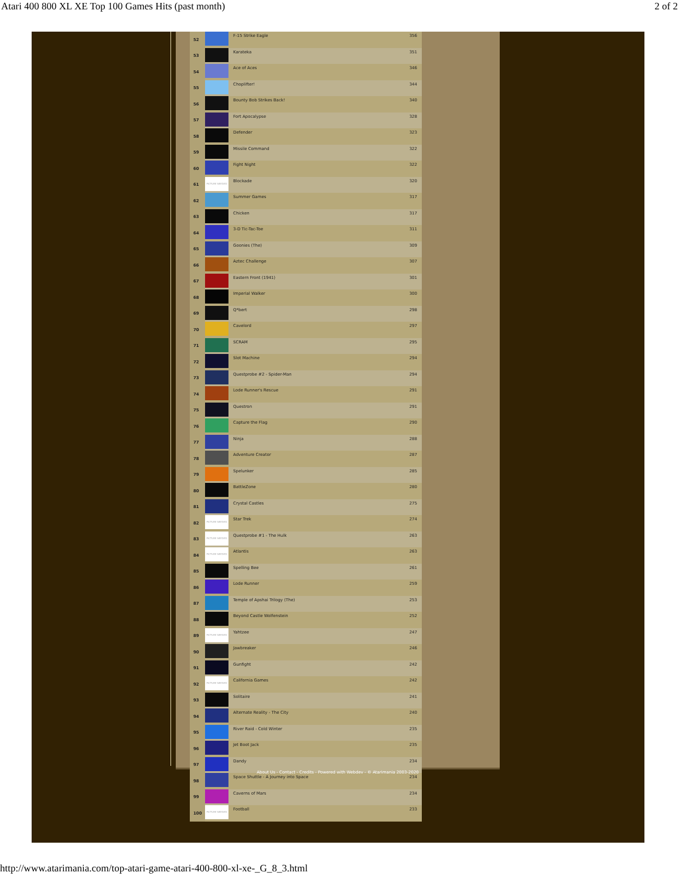Atari 400 800 XL XE Top 100 Games Hits (past month) 2 of 2
| 52 | | F-15 Strike Eagle | 356 |
| 53 | | Karateka | 351 |
| 54 | | Ace of Aces | 346 |
| 55 | | Choplifter! | 344 |
| 56 | | Bounty Bob Strikes Back! | 340 |
| 57 | | Fort Apocalypse | 328 |
| 58 | | Defender | 323 |
| 59 | | Missile Command | 322 |
| 60 | | Fight Night | 322 |
| 61 | PICTURE NEEDED | Blockade | 320 |
| 62 | | Summer Games | 317 |
| 63 | | Chicken | 317 |
| 64 | | 3-D Tic-Tac-Toe | 311 |
| 65 | | Goonies (The) | 309 |
| 66 | | Aztec Challenge | 307 |
| 67 | | Eastern Front (1941) | 301 |
| 68 | | Imperial Walker | 300 |
| 69 | | Q*bert | 298 |
| 70 | | Cavelord | 297 |
| 71 | | SCRAM | 295 |
| 72 | | Slot Machine | 294 |
| 73 | | Questprobe #2 - Spider-Man | 294 |
| 74 | | Lode Runner's Rescue | 291 |
| 75 | | Questron | 291 |
| 76 | | Capture the Flag | 290 |
| 77 | | Ninja | 288 |
| 78 | | Adventure Creator | 287 |
| 79 | | Spelunker | 285 |
| 80 | | BattleZone | 280 |
| 81 | | Crystal Castles | 275 |
| 82 | PICTURE NEEDED | Star Trek | 274 |
| 83 | PICTURE NEEDED | Questprobe #1 - The Hulk | 263 |
| 84 | PICTURE NEEDED | Atlantis | 263 |
| 85 | | Spelling Bee | 261 |
| 86 | | Lode Runner | 259 |
| 87 | | Temple of Apshai Trilogy (The) | 253 |
| 88 | | Beyond Castle Wolfenstein | 252 |
| 89 | PICTURE NEEDED | Yahtzee | 247 |
| 90 | | Jawbreaker | 246 |
| 91 | | Gunfight | 242 |
| 92 | PICTURE NEEDED | California Games | 242 |
| 93 | | Solitaire | 241 |
| 94 | | Alternate Reality - The City | 240 |
| 95 | | River Raid - Cold Winter | 235 |
| 96 | | Jet Boot Jack | 235 |
| 97 | | Dandy | 234 |
| 98 | | Space Shuttle - A Journey into Space | 234 |
| 99 | | Caverns of Mars | 234 |
| 100 | PICTURE NEEDED | Football | 233 |
About Us - Contact - Credits - Powered with Webdev - © Atarimania 2003-2020
http://www.atarimania.com/top-atari-game-atari-400-800-xl-xe-_G_8_3.html